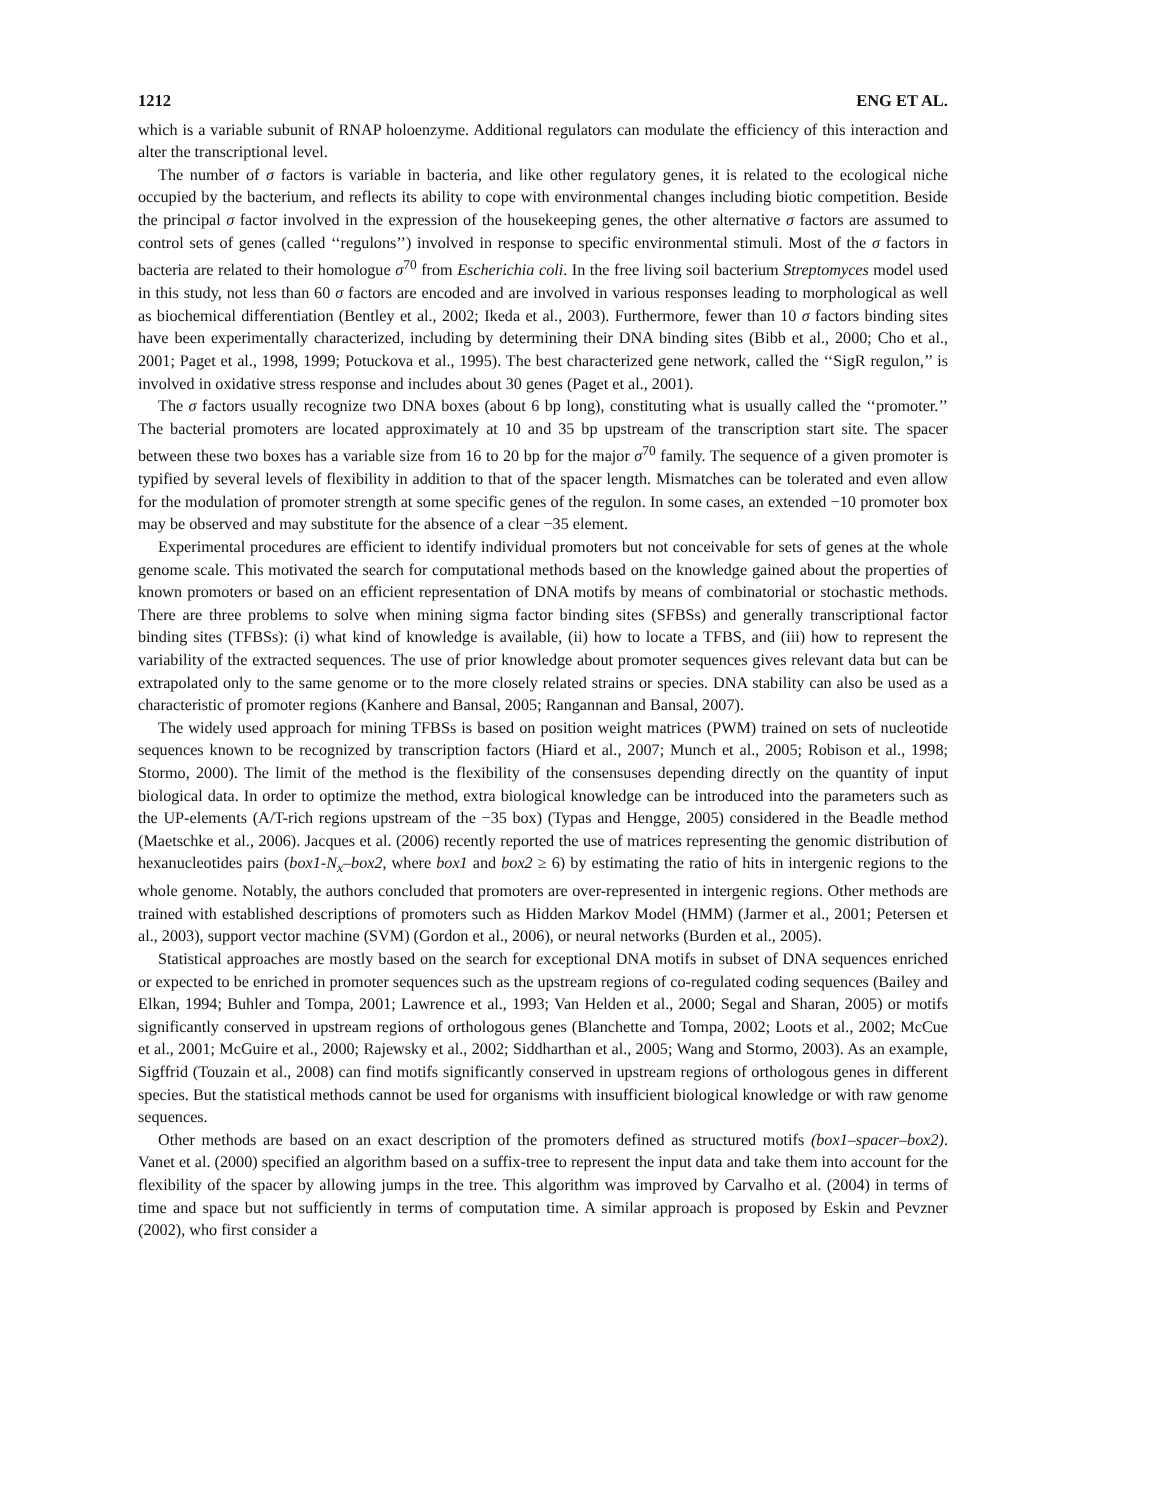1212 ENG ET AL.
which is a variable subunit of RNAP holoenzyme. Additional regulators can modulate the efficiency of this interaction and alter the transcriptional level.
The number of σ factors is variable in bacteria, and like other regulatory genes, it is related to the ecological niche occupied by the bacterium, and reflects its ability to cope with environmental changes including biotic competition. Beside the principal σ factor involved in the expression of the housekeeping genes, the other alternative σ factors are assumed to control sets of genes (called ‘‘regulons’’) involved in response to specific environmental stimuli. Most of the σ factors in bacteria are related to their homologue σ<sup>70</sup> from Escherichia coli. In the free living soil bacterium Streptomyces model used in this study, not less than 60 σ factors are encoded and are involved in various responses leading to morphological as well as biochemical differentiation (Bentley et al., 2002; Ikeda et al., 2003). Furthermore, fewer than 10 σ factors binding sites have been experimentally characterized, including by determining their DNA binding sites (Bibb et al., 2000; Cho et al., 2001; Paget et al., 1998, 1999; Potuckova et al., 1995). The best characterized gene network, called the ‘‘SigR regulon,’’ is involved in oxidative stress response and includes about 30 genes (Paget et al., 2001).
The σ factors usually recognize two DNA boxes (about 6 bp long), constituting what is usually called the ‘‘promoter.’’ The bacterial promoters are located approximately at 10 and 35 bp upstream of the transcription start site. The spacer between these two boxes has a variable size from 16 to 20 bp for the major σ<sup>70</sup> family. The sequence of a given promoter is typified by several levels of flexibility in addition to that of the spacer length. Mismatches can be tolerated and even allow for the modulation of promoter strength at some specific genes of the regulon. In some cases, an extended −10 promoter box may be observed and may substitute for the absence of a clear −35 element.
Experimental procedures are efficient to identify individual promoters but not conceivable for sets of genes at the whole genome scale. This motivated the search for computational methods based on the knowledge gained about the properties of known promoters or based on an efficient representation of DNA motifs by means of combinatorial or stochastic methods. There are three problems to solve when mining sigma factor binding sites (SFBSs) and generally transcriptional factor binding sites (TFBSs): (i) what kind of knowledge is available, (ii) how to locate a TFBS, and (iii) how to represent the variability of the extracted sequences. The use of prior knowledge about promoter sequences gives relevant data but can be extrapolated only to the same genome or to the more closely related strains or species. DNA stability can also be used as a characteristic of promoter regions (Kanhere and Bansal, 2005; Rangannan and Bansal, 2007).
The widely used approach for mining TFBSs is based on position weight matrices (PWM) trained on sets of nucleotide sequences known to be recognized by transcription factors (Hiard et al., 2007; Munch et al., 2005; Robison et al., 1998; Stormo, 2000). The limit of the method is the flexibility of the consensuses depending directly on the quantity of input biological data. In order to optimize the method, extra biological knowledge can be introduced into the parameters such as the UP-elements (A/T-rich regions upstream of the −35 box) (Typas and Hengge, 2005) considered in the Beadle method (Maetschke et al., 2006). Jacques et al. (2006) recently reported the use of matrices representing the genomic distribution of hexanucleotides pairs (box1-N<sub>x</sub>–box2, where box1 and box2 ≥ 6) by estimating the ratio of hits in intergenic regions to the whole genome. Notably, the authors concluded that promoters are over-represented in intergenic regions. Other methods are trained with established descriptions of promoters such as Hidden Markov Model (HMM) (Jarmer et al., 2001; Petersen et al., 2003), support vector machine (SVM) (Gordon et al., 2006), or neural networks (Burden et al., 2005).
Statistical approaches are mostly based on the search for exceptional DNA motifs in subset of DNA sequences enriched or expected to be enriched in promoter sequences such as the upstream regions of co-regulated coding sequences (Bailey and Elkan, 1994; Buhler and Tompa, 2001; Lawrence et al., 1993; Van Helden et al., 2000; Segal and Sharan, 2005) or motifs significantly conserved in upstream regions of orthologous genes (Blanchette and Tompa, 2002; Loots et al., 2002; McCue et al., 2001; McGuire et al., 2000; Rajewsky et al., 2002; Siddharthan et al., 2005; Wang and Stormo, 2003). As an example, Sigffrid (Touzain et al., 2008) can find motifs significantly conserved in upstream regions of orthologous genes in different species. But the statistical methods cannot be used for organisms with insufficient biological knowledge or with raw genome sequences.
Other methods are based on an exact description of the promoters defined as structured motifs (box1–spacer–box2). Vanet et al. (2000) specified an algorithm based on a suffix-tree to represent the input data and take them into account for the flexibility of the spacer by allowing jumps in the tree. This algorithm was improved by Carvalho et al. (2004) in terms of time and space but not sufficiently in terms of computation time. A similar approach is proposed by Eskin and Pevzner (2002), who first consider a